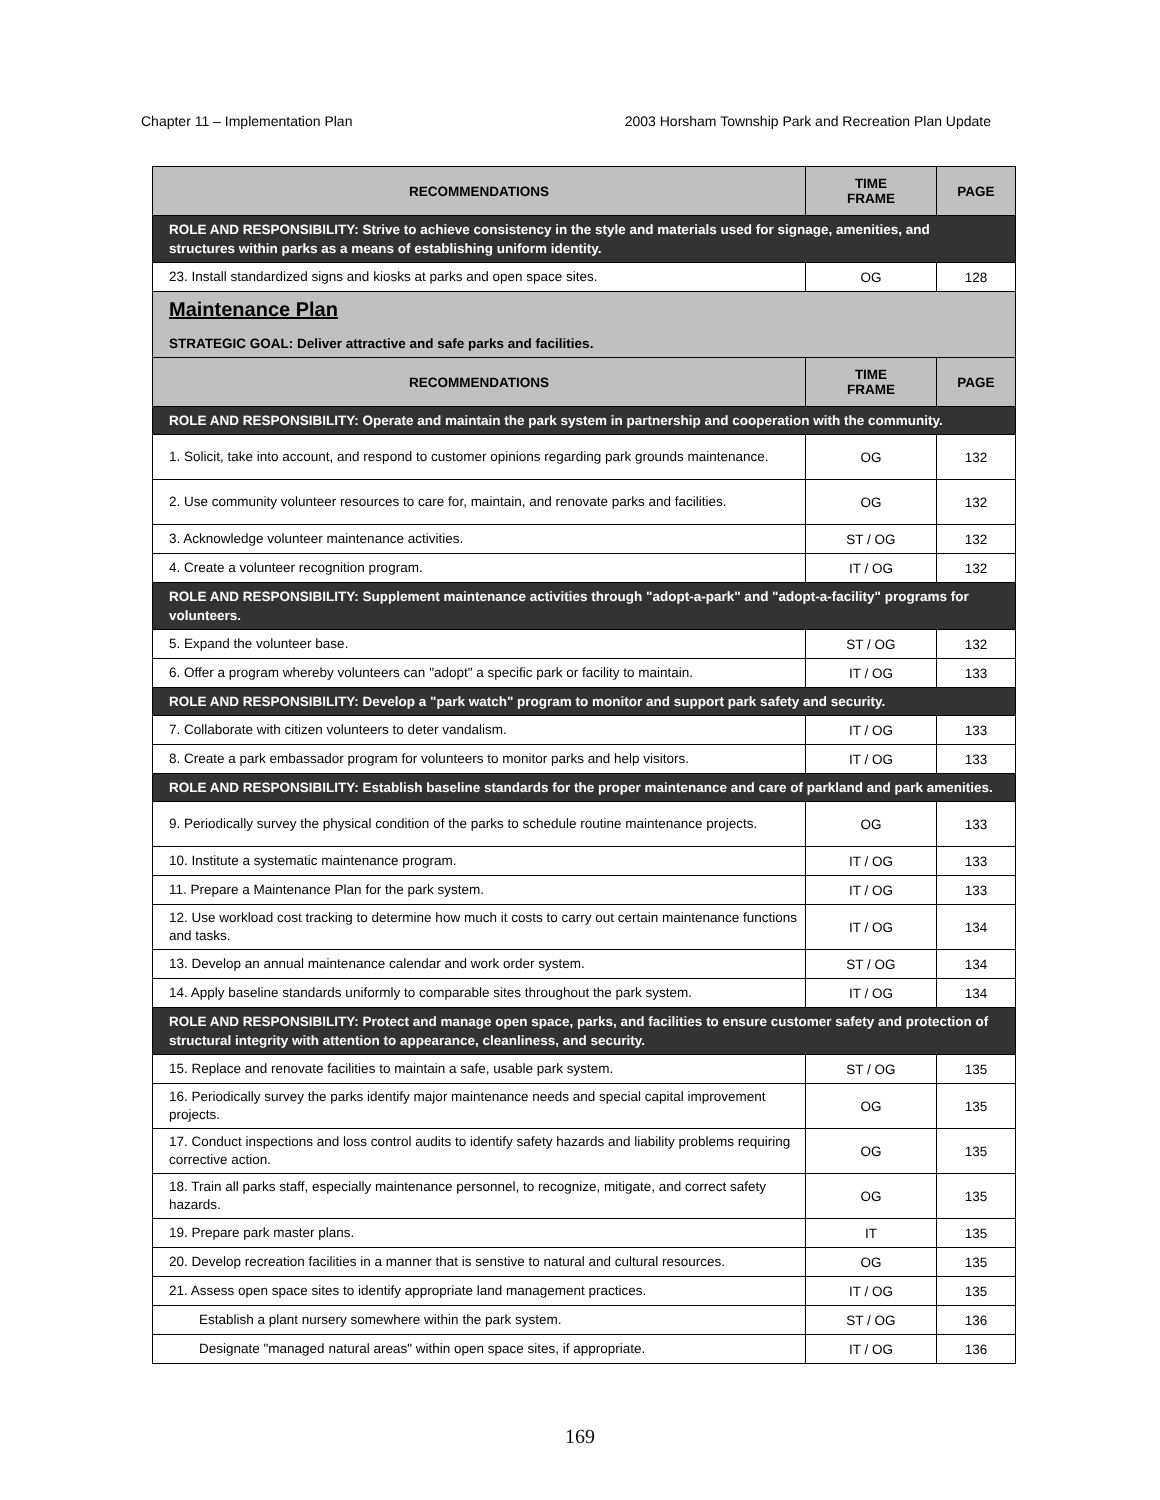Chapter 11 – Implementation Plan 2003 Horsham Township Park and Recreation Plan Update
| RECOMMENDATIONS | TIME FRAME | PAGE |
| --- | --- | --- |
| ROLE AND RESPONSIBILITY: Strive to achieve consistency in the style and materials used for signage, amenities, and structures within parks as a means of establishing uniform identity. | | |
| 23. Install standardized signs and kiosks at parks and open space sites. | OG | 128 |
| Maintenance Plan STRATEGIC GOAL: Deliver attractive and safe parks and facilities. | | |
| RECOMMENDATIONS | TIME FRAME | PAGE |
| ROLE AND RESPONSIBILITY: Operate and maintain the park system in partnership and cooperation with the community. | | |
| 1. Solicit, take into account, and respond to customer opinions regarding park grounds maintenance. | OG | 132 |
| 2. Use community volunteer resources to care for, maintain, and renovate parks and facilities. | OG | 132 |
| 3. Acknowledge volunteer maintenance activities. | ST / OG | 132 |
| 4. Create a volunteer recognition program. | IT / OG | 132 |
| ROLE AND RESPONSIBILITY: Supplement maintenance activities through "adopt-a-park" and "adopt-a-facility" programs for volunteers. | | |
| 5. Expand the volunteer base. | ST / OG | 132 |
| 6. Offer a program whereby volunteers can "adopt" a specific park or facility to maintain. | IT / OG | 133 |
| ROLE AND RESPONSIBILITY: Develop a "park watch" program to monitor and support park safety and security. | | |
| 7. Collaborate with citizen volunteers to deter vandalism. | IT / OG | 133 |
| 8. Create a park embassador program for volunteers to monitor parks and help visitors. | IT / OG | 133 |
| ROLE AND RESPONSIBILITY: Establish baseline standards for the proper maintenance and care of parkland and park amenities. | | |
| 9. Periodically survey the physical condition of the parks to schedule routine maintenance projects. | OG | 133 |
| 10. Institute a systematic maintenance program. | IT / OG | 133 |
| 11. Prepare a Maintenance Plan for the park system. | IT / OG | 133 |
| 12. Use workload cost tracking to determine how much it costs to carry out certain maintenance functions and tasks. | IT / OG | 134 |
| 13. Develop an annual maintenance calendar and work order system. | ST / OG | 134 |
| 14. Apply baseline standards uniformly to comparable sites throughout the park system. | IT / OG | 134 |
| ROLE AND RESPONSIBILITY: Protect and manage open space, parks, and facilities to ensure customer safety and protection of structural integrity with attention to appearance, cleanliness, and security. | | |
| 15. Replace and renovate facilities to maintain a safe, usable park system. | ST / OG | 135 |
| 16. Periodically survey the parks identify major maintenance needs and special capital improvement projects. | OG | 135 |
| 17. Conduct inspections and loss control audits to identify safety hazards and liability problems requiring corrective action. | OG | 135 |
| 18. Train all parks staff, especially maintenance personnel, to recognize, mitigate, and correct safety hazards. | OG | 135 |
| 19. Prepare park master plans. | IT | 135 |
| 20. Develop recreation facilities in a manner that is senstive to natural and cultural resources. | OG | 135 |
| 21. Assess open space sites to identify appropriate land management practices. | IT / OG | 135 |
| Establish a plant nursery somewhere within the park system. | ST / OG | 136 |
| Designate "managed natural areas" within open space sites, if appropriate. | IT / OG | 136 |
169